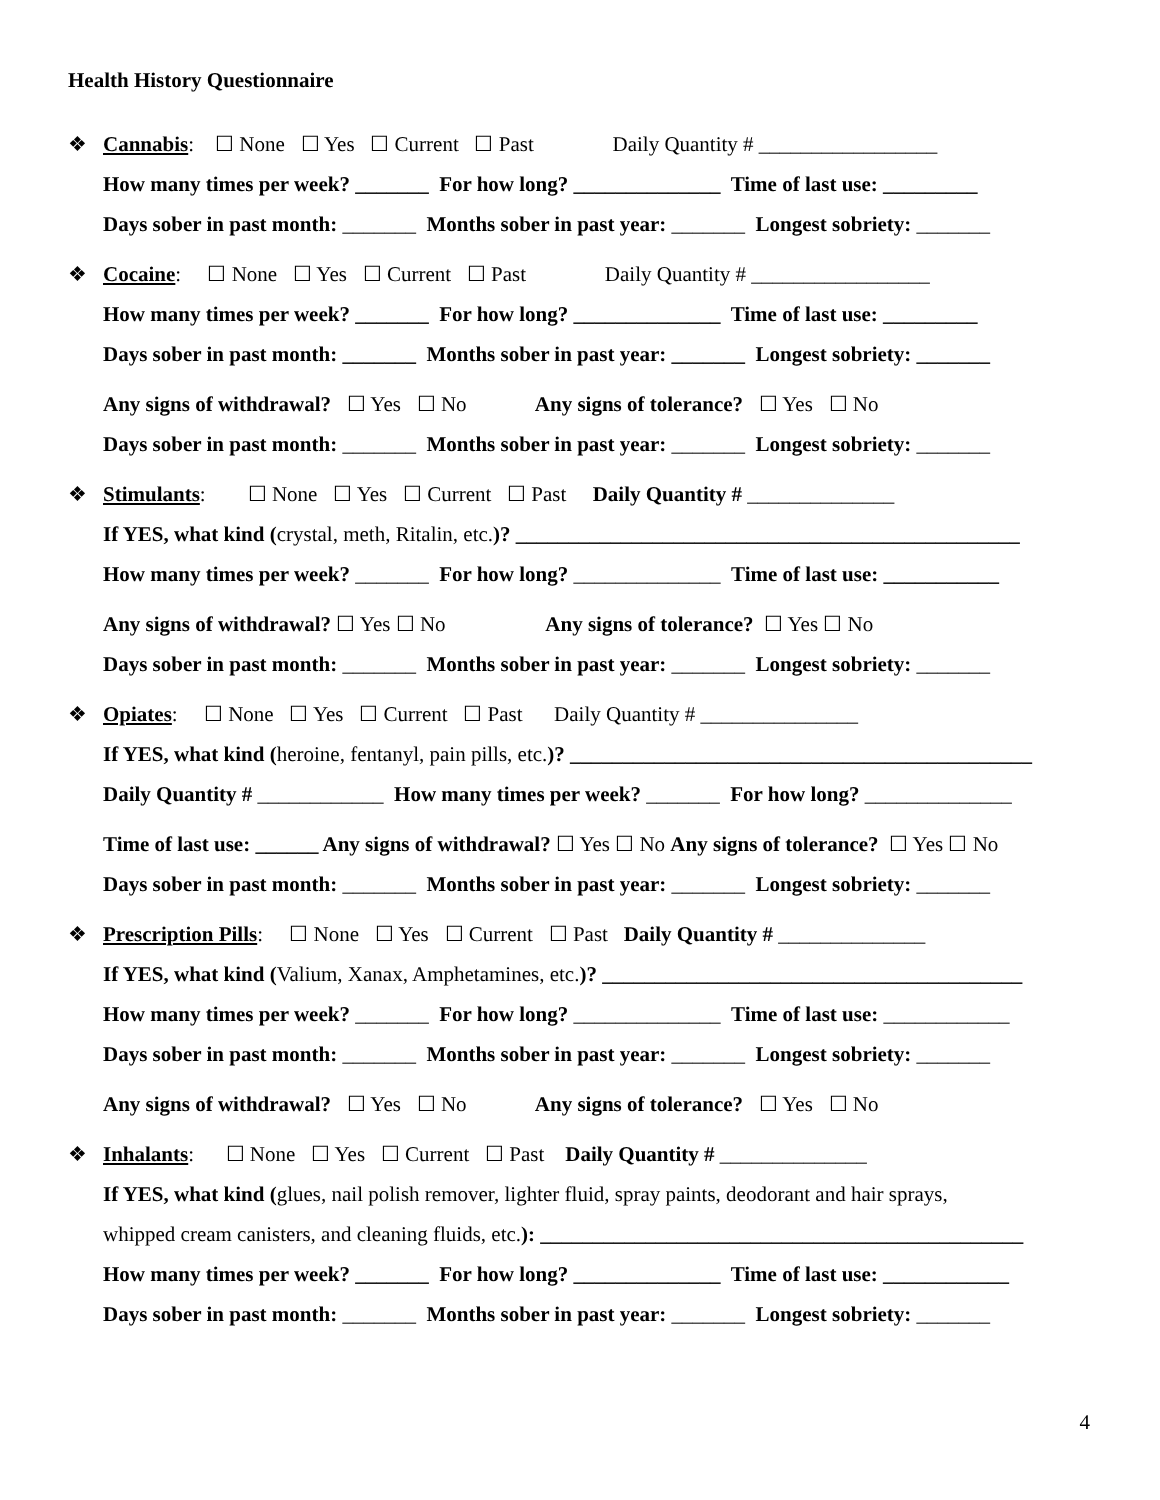Health History Questionnaire
❖ Cannabis: ☐ None ☐ Yes ☐ Current ☐ Past Daily Quantity # _________________
How many times per week? _______ For how long? ______________ Time of last use: _________
Days sober in past month: _______ Months sober in past year: _______ Longest sobriety: _______
❖ Cocaine: ☐ None ☐ Yes ☐ Current ☐ Past Daily Quantity # _________________
How many times per week? _______ For how long? ______________ Time of last use: _________
Days sober in past month: _______ Months sober in past year: _______ Longest sobriety: _______
Any signs of withdrawal? ☐ Yes ☐ No Any signs of tolerance? ☐ Yes ☐ No
Days sober in past month: _______ Months sober in past year: _______ Longest sobriety: _______
❖ Stimulants: ☐ None ☐ Yes ☐ Current ☐ Past Daily Quantity # ______________
If YES, what kind (crystal, meth, Ritalin, etc.)? ________________________________________________
How many times per week? _______ For how long? ______________ Time of last use: ___________
Any signs of withdrawal? ☐ Yes ☐ No Any signs of tolerance? ☐ Yes ☐ No
Days sober in past month: _______ Months sober in past year: _______ Longest sobriety: _______
❖ Opiates: ☐ None ☐ Yes ☐ Current ☐ Past Daily Quantity # _______________
If YES, what kind (heroine, fentanyl, pain pills, etc.)? ____________________________________________
Daily Quantity # ____________ How many times per week? _______ For how long? ______________
Time of last use: ______ Any signs of withdrawal? ☐ Yes ☐ No Any signs of tolerance? ☐ Yes ☐ No
Days sober in past month: _______ Months sober in past year: _______ Longest sobriety: _______
❖ Prescription Pills: ☐ None ☐ Yes ☐ Current ☐ Past Daily Quantity # ______________
If YES, what kind (Valium, Xanax, Amphetamines, etc.)? ________________________________________
How many times per week? _______ For how long? ______________ Time of last use: ____________
Days sober in past month: _______ Months sober in past year: _______ Longest sobriety: _______
Any signs of withdrawal? ☐ Yes ☐ No Any signs of tolerance? ☐ Yes ☐ No
❖ Inhalants: ☐ None ☐ Yes ☐ Current ☐ Past Daily Quantity # ______________
If YES, what kind (glues, nail polish remover, lighter fluid, spray paints, deodorant and hair sprays,
whipped cream canisters, and cleaning fluids, etc.): ______________________________________________
How many times per week? _______ For how long? ______________ Time of last use: ____________
Days sober in past month: _______ Months sober in past year: _______ Longest sobriety: _______
4